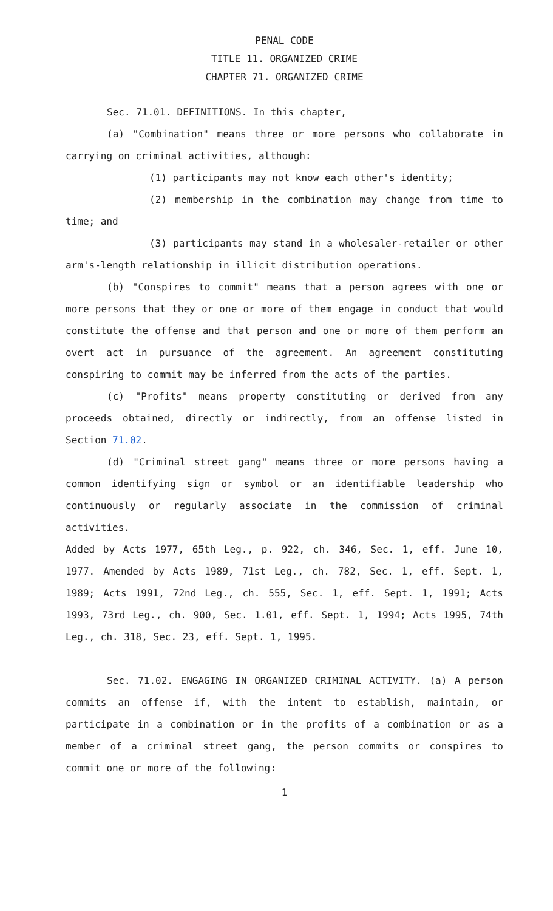PENAL CODE
TITLE 11. ORGANIZED CRIME
CHAPTER 71. ORGANIZED CRIME
Sec. 71.01. DEFINITIONS. In this chapter,
(a) "Combination" means three or more persons who collaborate in carrying on criminal activities, although:
(1) participants may not know each other's identity;
(2) membership in the combination may change from time to time; and
(3) participants may stand in a wholesaler-retailer or other arm's-length relationship in illicit distribution operations.
(b) "Conspires to commit" means that a person agrees with one or more persons that they or one or more of them engage in conduct that would constitute the offense and that person and one or more of them perform an overt act in pursuance of the agreement. An agreement constituting conspiring to commit may be inferred from the acts of the parties.
(c) "Profits" means property constituting or derived from any proceeds obtained, directly or indirectly, from an offense listed in Section 71.02.
(d) "Criminal street gang" means three or more persons having a common identifying sign or symbol or an identifiable leadership who continuously or regularly associate in the commission of criminal activities.
Added by Acts 1977, 65th Leg., p. 922, ch. 346, Sec. 1, eff. June 10, 1977. Amended by Acts 1989, 71st Leg., ch. 782, Sec. 1, eff. Sept. 1, 1989; Acts 1991, 72nd Leg., ch. 555, Sec. 1, eff. Sept. 1, 1991; Acts 1993, 73rd Leg., ch. 900, Sec. 1.01, eff. Sept. 1, 1994; Acts 1995, 74th Leg., ch. 318, Sec. 23, eff. Sept. 1, 1995.
Sec. 71.02. ENGAGING IN ORGANIZED CRIMINAL ACTIVITY. (a) A person commits an offense if, with the intent to establish, maintain, or participate in a combination or in the profits of a combination or as a member of a criminal street gang, the person commits or conspires to commit one or more of the following:
1